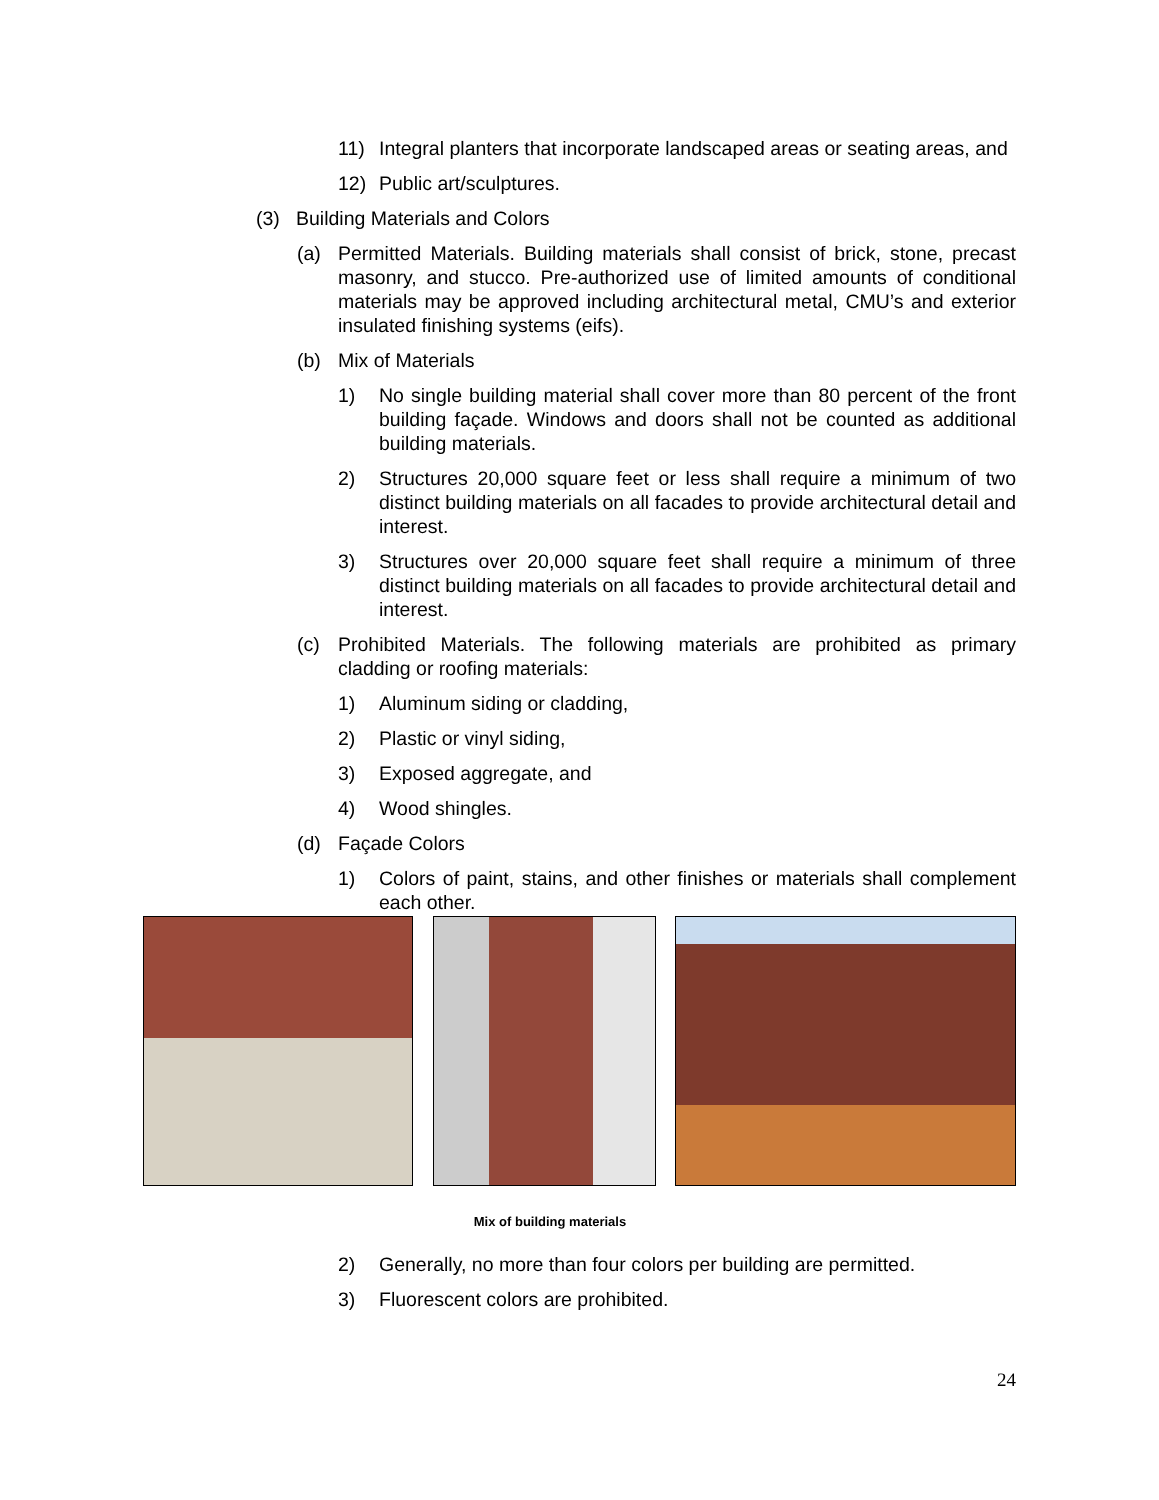11) Integral planters that incorporate landscaped areas or seating areas, and
12) Public art/sculptures.
(3) Building Materials and Colors
(a) Permitted Materials. Building materials shall consist of brick, stone, precast masonry, and stucco. Pre-authorized use of limited amounts of conditional materials may be approved including architectural metal, CMU’s and exterior insulated finishing systems (eifs).
(b) Mix of Materials
1) No single building material shall cover more than 80 percent of the front building façade. Windows and doors shall not be counted as additional building materials.
2) Structures 20,000 square feet or less shall require a minimum of two distinct building materials on all facades to provide architectural detail and interest.
3) Structures over 20,000 square feet shall require a minimum of three distinct building materials on all facades to provide architectural detail and interest.
(c) Prohibited Materials. The following materials are prohibited as primary cladding or roofing materials:
1) Aluminum siding or cladding,
2) Plastic or vinyl siding,
3) Exposed aggregate, and
4) Wood shingles.
(d) Façade Colors
1) Colors of paint, stains, and other finishes or materials shall complement each other.
Mix of building materials
2) Generally, no more than four colors per building are permitted.
3) Fluorescent colors are prohibited.
24